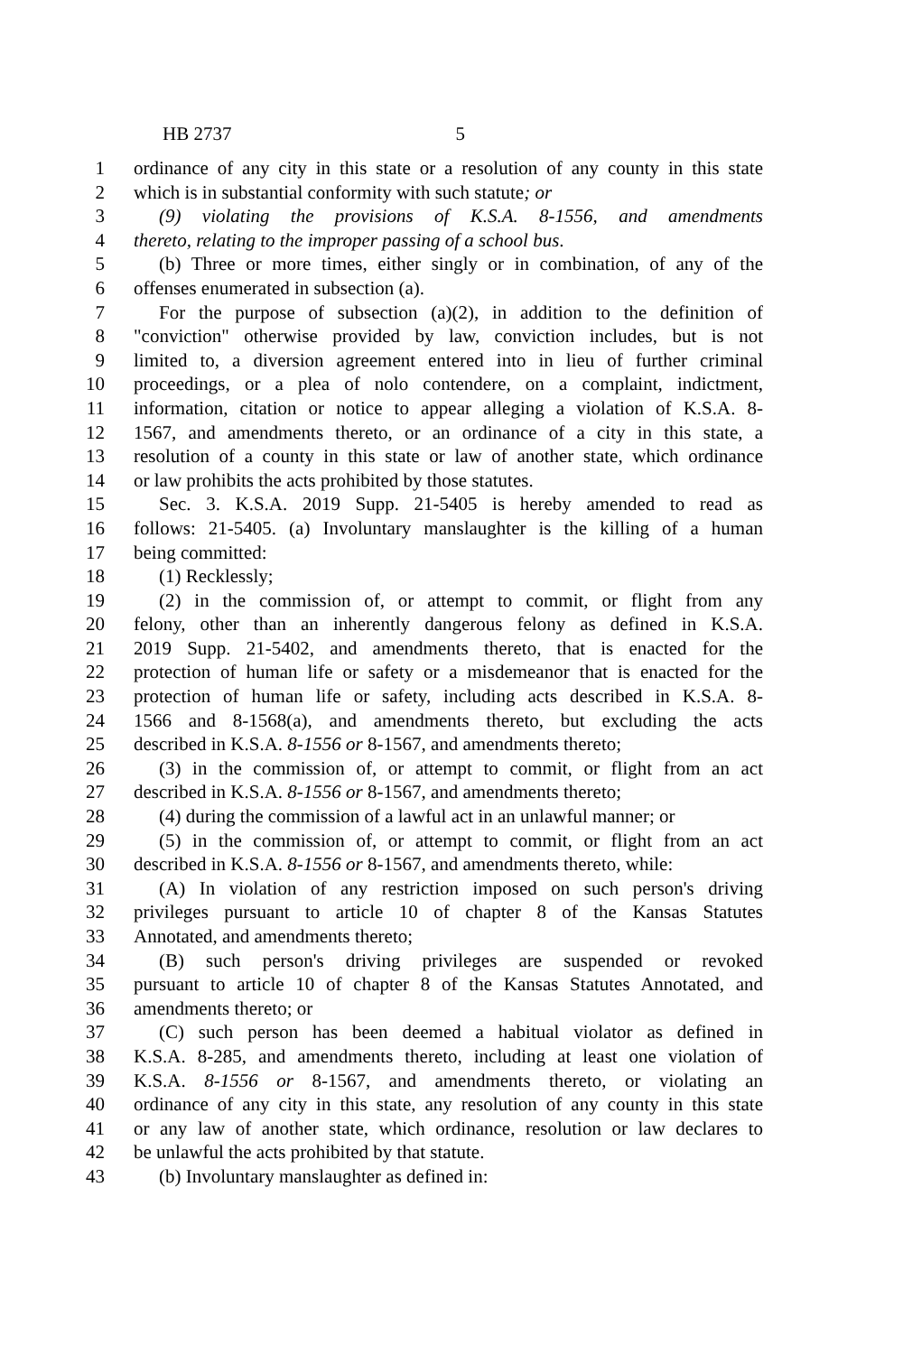HB 2737 5
1 ordinance of any city in this state or a resolution of any county in this state
2 which is in substantial conformity with such statute; or
3 (9) violating the provisions of K.S.A. 8-1556, and amendments
4 thereto, relating to the improper passing of a school bus.
5 (b) Three or more times, either singly or in combination, of any of the
6 offenses enumerated in subsection (a).
7 For the purpose of subsection (a)(2), in addition to the definition of
8 "conviction" otherwise provided by law, conviction includes, but is not
9 limited to, a diversion agreement entered into in lieu of further criminal
10 proceedings, or a plea of nolo contendere, on a complaint, indictment,
11 information, citation or notice to appear alleging a violation of K.S.A. 8-
12 1567, and amendments thereto, or an ordinance of a city in this state, a
13 resolution of a county in this state or law of another state, which ordinance
14 or law prohibits the acts prohibited by those statutes.
15 Sec. 3. K.S.A. 2019 Supp. 21-5405 is hereby amended to read as
16 follows: 21-5405. (a) Involuntary manslaughter is the killing of a human
17 being committed:
18 (1) Recklessly;
19 (2) in the commission of, or attempt to commit, or flight from any
20 felony, other than an inherently dangerous felony as defined in K.S.A.
21 2019 Supp. 21-5402, and amendments thereto, that is enacted for the
22 protection of human life or safety or a misdemeanor that is enacted for the
23 protection of human life or safety, including acts described in K.S.A. 8-
24 1566 and 8-1568(a), and amendments thereto, but excluding the acts
25 described in K.S.A. 8-1556 or 8-1567, and amendments thereto;
26 (3) in the commission of, or attempt to commit, or flight from an act
27 described in K.S.A. 8-1556 or 8-1567, and amendments thereto;
28 (4) during the commission of a lawful act in an unlawful manner; or
29 (5) in the commission of, or attempt to commit, or flight from an act
30 described in K.S.A. 8-1556 or 8-1567, and amendments thereto, while:
31 (A) In violation of any restriction imposed on such person's driving
32 privileges pursuant to article 10 of chapter 8 of the Kansas Statutes
33 Annotated, and amendments thereto;
34 (B) such person's driving privileges are suspended or revoked
35 pursuant to article 10 of chapter 8 of the Kansas Statutes Annotated, and
36 amendments thereto; or
37 (C) such person has been deemed a habitual violator as defined in
38 K.S.A. 8-285, and amendments thereto, including at least one violation of
39 K.S.A. 8-1556 or 8-1567, and amendments thereto, or violating an
40 ordinance of any city in this state, any resolution of any county in this state
41 or any law of another state, which ordinance, resolution or law declares to
42 be unlawful the acts prohibited by that statute.
43 (b) Involuntary manslaughter as defined in: